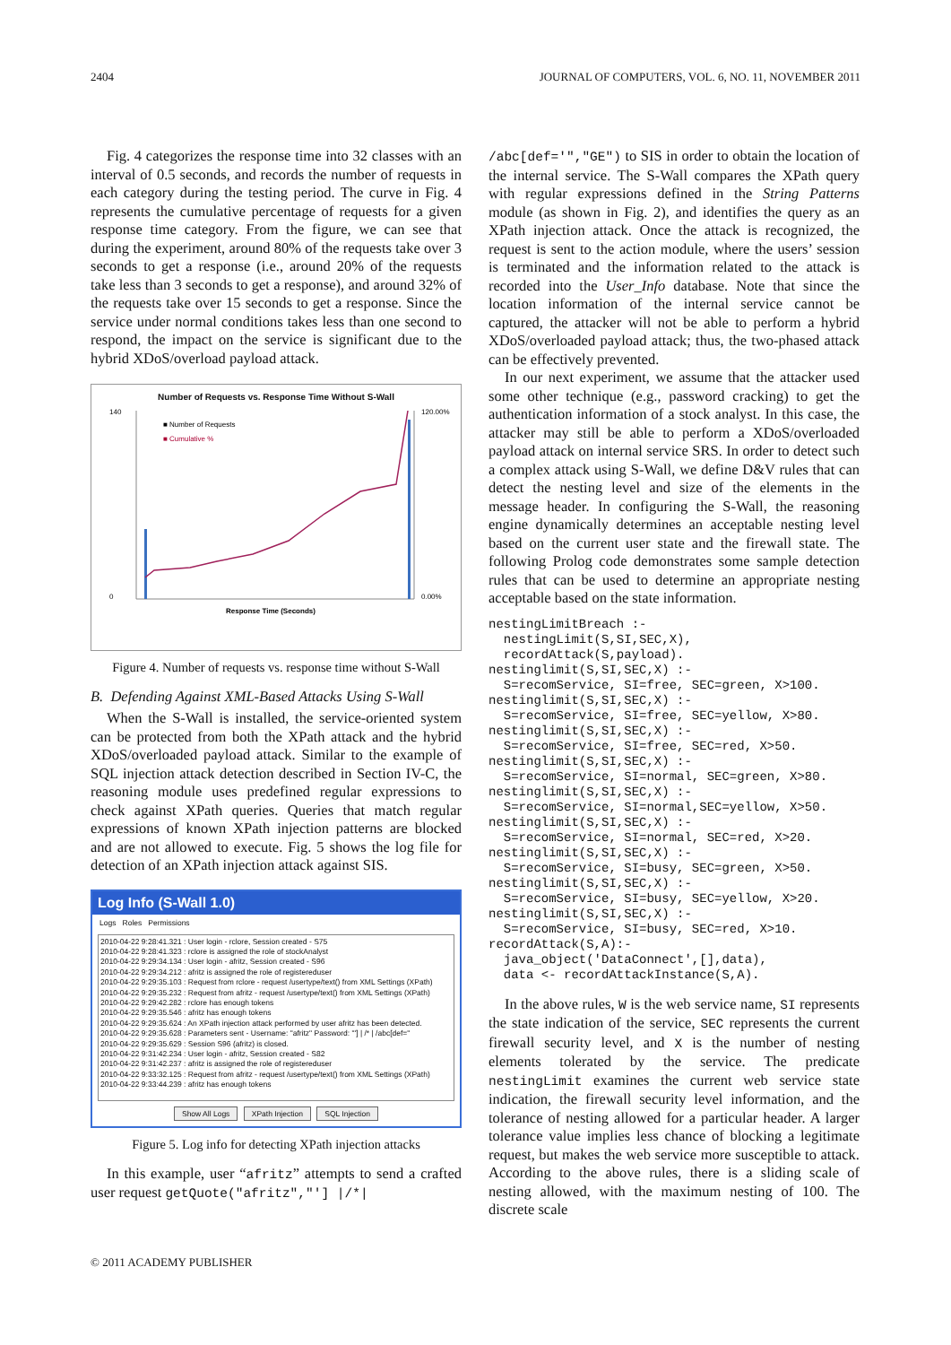2404 JOURNAL OF COMPUTERS, VOL. 6, NO. 11, NOVEMBER 2011
Fig. 4 categorizes the response time into 32 classes with an interval of 0.5 seconds, and records the number of requests in each category during the testing period. The curve in Fig. 4 represents the cumulative percentage of requests for a given response time category. From the figure, we can see that during the experiment, around 80% of the requests take over 3 seconds to get a response (i.e., around 20% of the requests take less than 3 seconds to get a response), and around 32% of the requests take over 15 seconds to get a response. Since the service under normal conditions takes less than one second to respond, the impact on the service is significant due to the hybrid XDoS/overload payload attack.
Number of Requests vs. Response Time Without S-Wall
140
0
120.00%
0.00%
■ Number of Requests
■ Cumulative %
Response Time (Seconds)
Figure 4. Number of requests vs. response time without S-Wall
B. Defending Against XML-Based Attacks Using S-Wall
When the S-Wall is installed, the service-oriented system can be protected from both the XPath attack and the hybrid XDoS/overloaded payload attack. Similar to the example of SQL injection attack detection described in Section IV-C, the reasoning module uses predefined regular expressions to check against XPath queries. Queries that match regular expressions of known XPath injection patterns are blocked and are not allowed to execute. Fig. 5 shows the log file for detection of an XPath injection attack against SIS.
Log Info (S-Wall 1.0)
Logs Roles Permissions
2010-04-22 9:28:41.321 : User login - rclore, Session created - S75
2010-04-22 9:28:41.323 : rclore is assigned the role of stockAnalyst
2010-04-22 9:29:34.134 : User login - afritz, Session created - S96
2010-04-22 9:29:34.212 : afritz is assigned the role of registereduser
2010-04-22 9:29:35.103 : Request from rclore - request /usertype/text() from XML Settings (XPath)
2010-04-22 9:29:35.232 : Request from afritz - request /usertype/text() from XML Settings (XPath)
2010-04-22 9:29:42.282 : rclore has enough tokens
2010-04-22 9:29:35.546 : afritz has enough tokens
2010-04-22 9:29:35.624 : An XPath injection attack performed by user afritz has been detected.
2010-04-22 9:29:35.628 : Parameters sent - Username: "afritz" Password: "'] | /* | /abc[def="
2010-04-22 9:29:35.629 : Session S96 (afritz) is closed.
2010-04-22 9:31:42.234 : User login - afritz, Session created - S82
2010-04-22 9:31:42.237 : afritz is assigned the role of registereduser
2010-04-22 9:33:32.125 : Request from afritz - request /usertype/text() from XML Settings (XPath)
2010-04-22 9:33:44.239 : afritz has enough tokens
Show All Logs XPath Injection SQL Injection
Figure 5. Log info for detecting XPath injection attacks
In this example, user “afritz” attempts to send a crafted user request getQuote("afritz","'] |/*|
/abc[def='","GE") to SIS in order to obtain the location of the internal service. The S-Wall compares the XPath query with regular expressions defined in the String Patterns module (as shown in Fig. 2), and identifies the query as an XPath injection attack. Once the attack is recognized, the request is sent to the action module, where the users’ session is terminated and the information related to the attack is recorded into the User_Info database. Note that since the location information of the internal service cannot be captured, the attacker will not be able to perform a hybrid XDoS/overloaded payload attack; thus, the two-phased attack can be effectively prevented.
In our next experiment, we assume that the attacker used some other technique (e.g., password cracking) to get the authentication information of a stock analyst. In this case, the attacker may still be able to perform a XDoS/overloaded payload attack on internal service SRS. In order to detect such a complex attack using S-Wall, we define D&V rules that can detect the nesting level and size of the elements in the message header. In configuring the S-Wall, the reasoning engine dynamically determines an acceptable nesting level based on the current user state and the firewall state. The following Prolog code demonstrates some sample detection rules that can be used to determine an appropriate nesting acceptable based on the state information.
nestingLimitBreach :-
  nestingLimit(S,SI,SEC,X),
  recordAttack(S,payload).
nestinglimit(S,SI,SEC,X) :-
  S=recomService, SI=free, SEC=green, X>100.
nestinglimit(S,SI,SEC,X) :-
  S=recomService, SI=free, SEC=yellow, X>80.
nestinglimit(S,SI,SEC,X) :-
  S=recomService, SI=free, SEC=red, X>50.
nestinglimit(S,SI,SEC,X) :-
  S=recomService, SI=normal, SEC=green, X>80.
nestinglimit(S,SI,SEC,X) :-
  S=recomService, SI=normal,SEC=yellow, X>50.
nestinglimit(S,SI,SEC,X) :-
  S=recomService, SI=normal, SEC=red, X>20.
nestinglimit(S,SI,SEC,X) :-
  S=recomService, SI=busy, SEC=green, X>50.
nestinglimit(S,SI,SEC,X) :-
  S=recomService, SI=busy, SEC=yellow, X>20.
nestinglimit(S,SI,SEC,X) :-
  S=recomService, SI=busy, SEC=red, X>10.
recordAttack(S,A):-
  java_object('DataConnect',[],data),
  data <- recordAttackInstance(S,A).
In the above rules, W is the web service name, SI represents the state indication of the service, SEC represents the current firewall security level, and X is the number of nesting elements tolerated by the service. The predicate nestingLimit examines the current web service state indication, the firewall security level information, and the tolerance of nesting allowed for a particular header. A larger tolerance value implies less chance of blocking a legitimate request, but makes the web service more susceptible to attack. According to the above rules, there is a sliding scale of nesting allowed, with the maximum nesting of 100. The discrete scale
© 2011 ACADEMY PUBLISHER